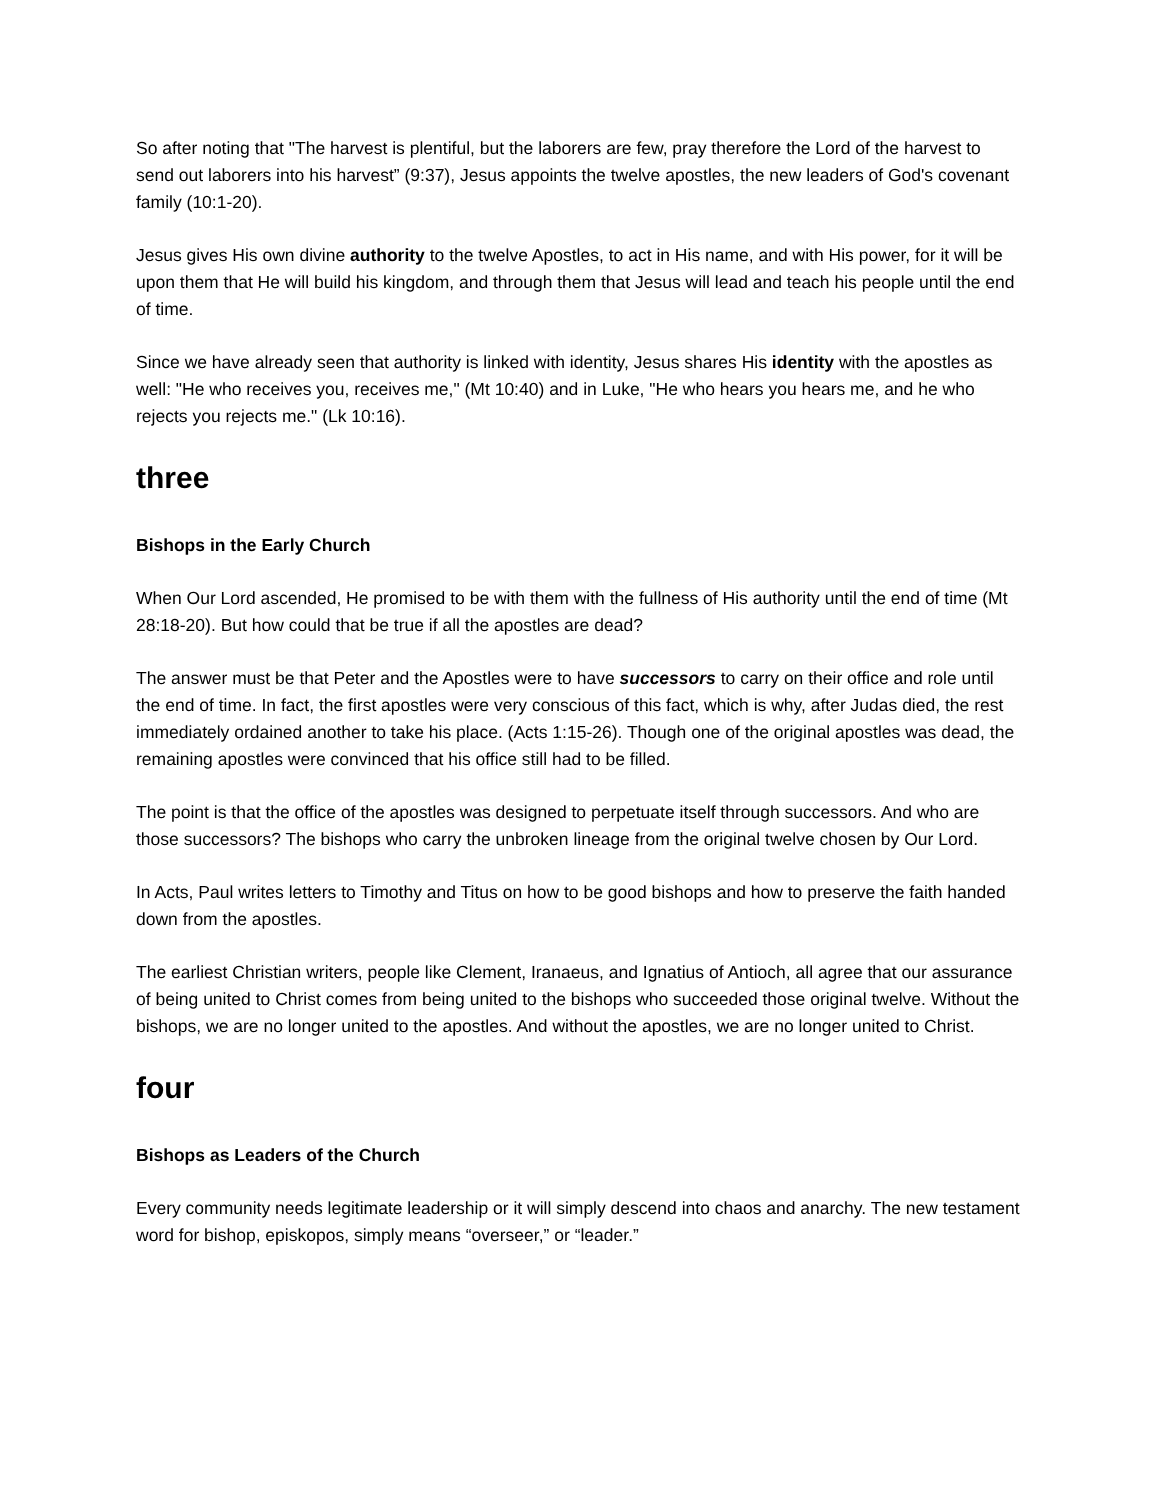So after noting that "The harvest is plentiful, but the laborers are few, pray therefore the Lord of the harvest to send out laborers into his harvest” (9:37), Jesus appoints the twelve apostles, the new leaders of God's covenant family (10:1-20).
Jesus gives His own divine authority to the twelve Apostles, to act in His name, and with His power, for it will be upon them that He will build his kingdom, and through them that Jesus will lead and teach his people until the end of time.
Since we have already seen that authority is linked with identity, Jesus shares His identity with the apostles as well: "He who receives you, receives me," (Mt 10:40) and in Luke, "He who hears you hears me, and he who rejects you rejects me." (Lk 10:16).
three
Bishops in the Early Church
When Our Lord ascended, He promised to be with them with the fullness of His authority until the end of time (Mt 28:18-20). But how could that be true if all the apostles are dead?
The answer must be that Peter and the Apostles were to have successors to carry on their office and role until the end of time. In fact, the first apostles were very conscious of this fact, which is why, after Judas died, the rest immediately ordained another to take his place. (Acts 1:15-26). Though one of the original apostles was dead, the remaining apostles were convinced that his office still had to be filled.
The point is that the office of the apostles was designed to perpetuate itself through successors. And who are those successors? The bishops who carry the unbroken lineage from the original twelve chosen by Our Lord.
In Acts, Paul writes letters to Timothy and Titus on how to be good bishops and how to preserve the faith handed down from the apostles.
The earliest Christian writers, people like Clement, Iranaeus, and Ignatius of Antioch, all agree that our assurance of being united to Christ comes from being united to the bishops who succeeded those original twelve. Without the bishops, we are no longer united to the apostles. And without the apostles, we are no longer united to Christ.
four
Bishops as Leaders of the Church
Every community needs legitimate leadership or it will simply descend into chaos and anarchy. The new testament word for bishop, episkopos, simply means “overseer,” or “leader.”